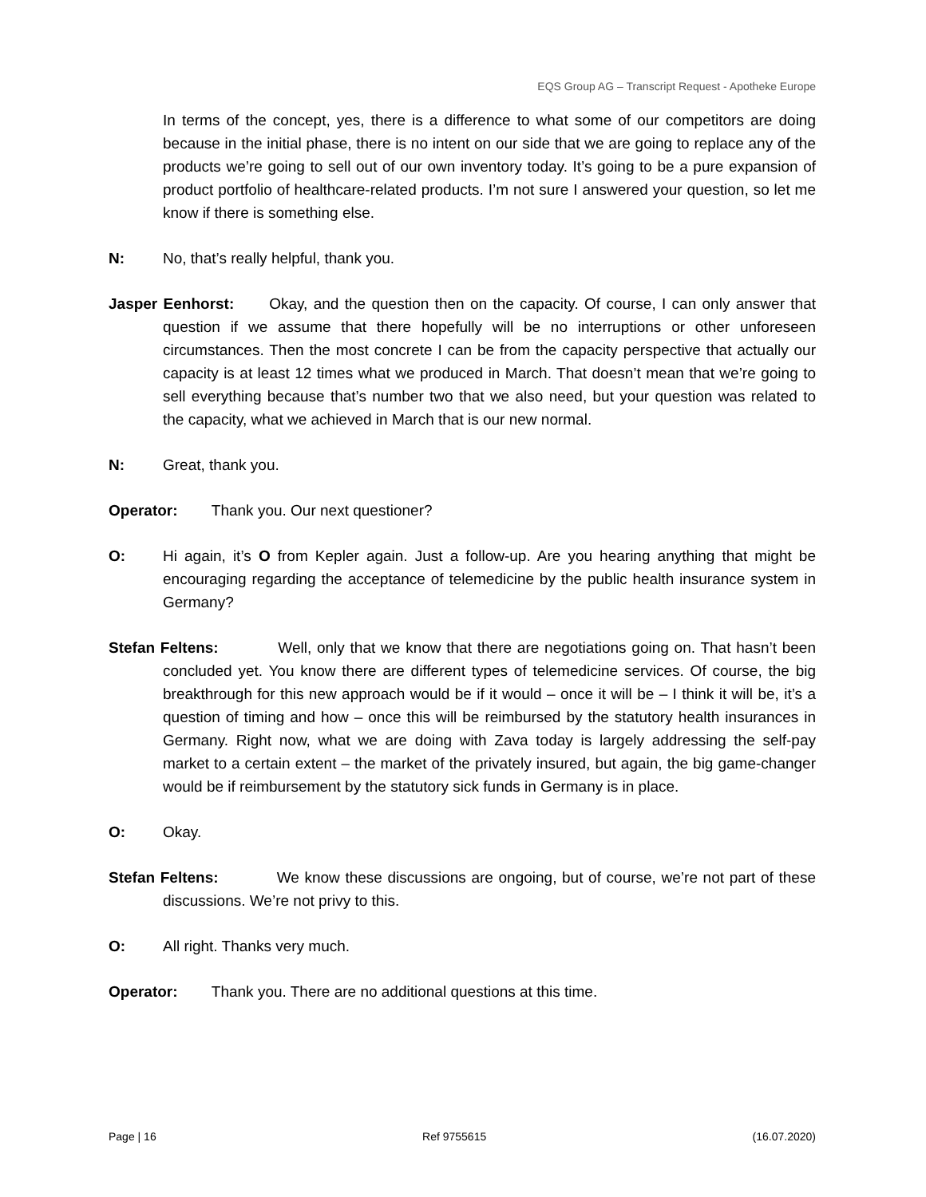EQS Group AG – Transcript Request - Apotheke Europe
In terms of the concept, yes, there is a difference to what some of our competitors are doing because in the initial phase, there is no intent on our side that we are going to replace any of the products we’re going to sell out of our own inventory today. It’s going to be a pure expansion of product portfolio of healthcare-related products. I’m not sure I answered your question, so let me know if there is something else.
N: No, that’s really helpful, thank you.
Jasper Eenhorst: Okay, and the question then on the capacity. Of course, I can only answer that question if we assume that there hopefully will be no interruptions or other unforeseen circumstances. Then the most concrete I can be from the capacity perspective that actually our capacity is at least 12 times what we produced in March. That doesn’t mean that we’re going to sell everything because that’s number two that we also need, but your question was related to the capacity, what we achieved in March that is our new normal.
N: Great, thank you.
Operator: Thank you. Our next questioner?
O: Hi again, it’s O from Kepler again. Just a follow-up. Are you hearing anything that might be encouraging regarding the acceptance of telemedicine by the public health insurance system in Germany?
Stefan Feltens: Well, only that we know that there are negotiations going on. That hasn’t been concluded yet. You know there are different types of telemedicine services. Of course, the big breakthrough for this new approach would be if it would – once it will be – I think it will be, it’s a question of timing and how – once this will be reimbursed by the statutory health insurances in Germany. Right now, what we are doing with Zava today is largely addressing the self-pay market to a certain extent – the market of the privately insured, but again, the big game-changer would be if reimbursement by the statutory sick funds in Germany is in place.
O: Okay.
Stefan Feltens: We know these discussions are ongoing, but of course, we’re not part of these discussions. We’re not privy to this.
O: All right. Thanks very much.
Operator: Thank you. There are no additional questions at this time.
Page | 16 Ref 9755615 (16.07.2020)